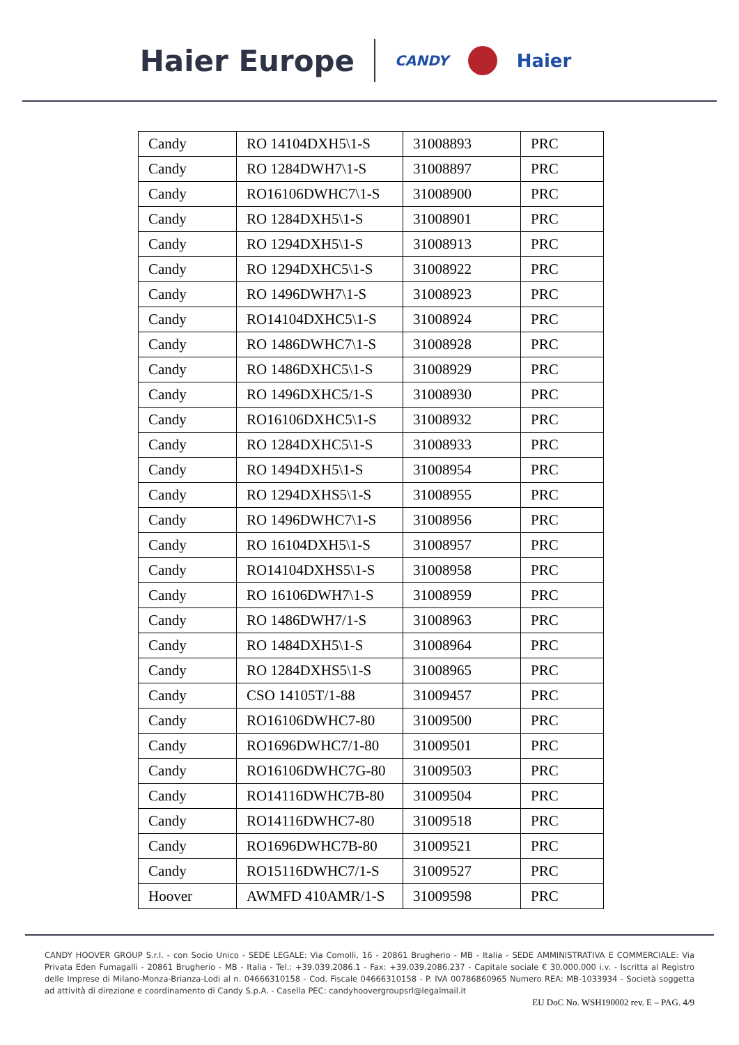Haier Europe CANDY Haier
| Candy | RO 14104DXH5\1-S | 31008893 | PRC |
| Candy | RO 1284DWH7\1-S | 31008897 | PRC |
| Candy | RO16106DWHC7\1-S | 31008900 | PRC |
| Candy | RO 1284DXH5\1-S | 31008901 | PRC |
| Candy | RO 1294DXH5\1-S | 31008913 | PRC |
| Candy | RO 1294DXHC5\1-S | 31008922 | PRC |
| Candy | RO 1496DWH7\1-S | 31008923 | PRC |
| Candy | RO14104DXHC5\1-S | 31008924 | PRC |
| Candy | RO 1486DWHC7\1-S | 31008928 | PRC |
| Candy | RO 1486DXHC5\1-S | 31008929 | PRC |
| Candy | RO 1496DXHC5/1-S | 31008930 | PRC |
| Candy | RO16106DXHC5\1-S | 31008932 | PRC |
| Candy | RO 1284DXHC5\1-S | 31008933 | PRC |
| Candy | RO 1494DXH5\1-S | 31008954 | PRC |
| Candy | RO 1294DXHS5\1-S | 31008955 | PRC |
| Candy | RO 1496DWHC7\1-S | 31008956 | PRC |
| Candy | RO 16104DXH5\1-S | 31008957 | PRC |
| Candy | RO14104DXHS5\1-S | 31008958 | PRC |
| Candy | RO 16106DWH7\1-S | 31008959 | PRC |
| Candy | RO 1486DWH7/1-S | 31008963 | PRC |
| Candy | RO 1484DXH5\1-S | 31008964 | PRC |
| Candy | RO 1284DXHS5\1-S | 31008965 | PRC |
| Candy | CSO 14105T/1-88 | 31009457 | PRC |
| Candy | RO16106DWHC7-80 | 31009500 | PRC |
| Candy | RO1696DWHC7/1-80 | 31009501 | PRC |
| Candy | RO16106DWHC7G-80 | 31009503 | PRC |
| Candy | RO14116DWHC7B-80 | 31009504 | PRC |
| Candy | RO14116DWHC7-80 | 31009518 | PRC |
| Candy | RO1696DWHC7B-80 | 31009521 | PRC |
| Candy | RO15116DWHC7/1-S | 31009527 | PRC |
| Hoover | AWMFD 410AMR/1-S | 31009598 | PRC |
CANDY HOOVER GROUP S.r.l. - con Socio Unico - SEDE LEGALE: Via Comolli, 16 - 20861 Brugherio - MB - Italia - SEDE AMMINISTRATIVA E COMMERCIALE: Via Privata Eden Fumagalli - 20861 Brugherio - MB - Italia - Tel.: +39.039.2086.1 - Fax: +39.039.2086.237 - Capitale sociale € 30.000.000 i.v. - Iscritta al Registro delle Imprese di Milano-Monza-Brianza-Lodi al n. 04666310158 - Cod. Fiscale 04666310158 - P. IVA 00786860965 Numero REA: MB-1033934 - Società soggetta ad attività di direzione e coordinamento di Candy S.p.A. - Casella PEC: candyhoovergroupsrl@legalmail.it
EU DoC No. WSH190002 rev. E – PAG. 4/9